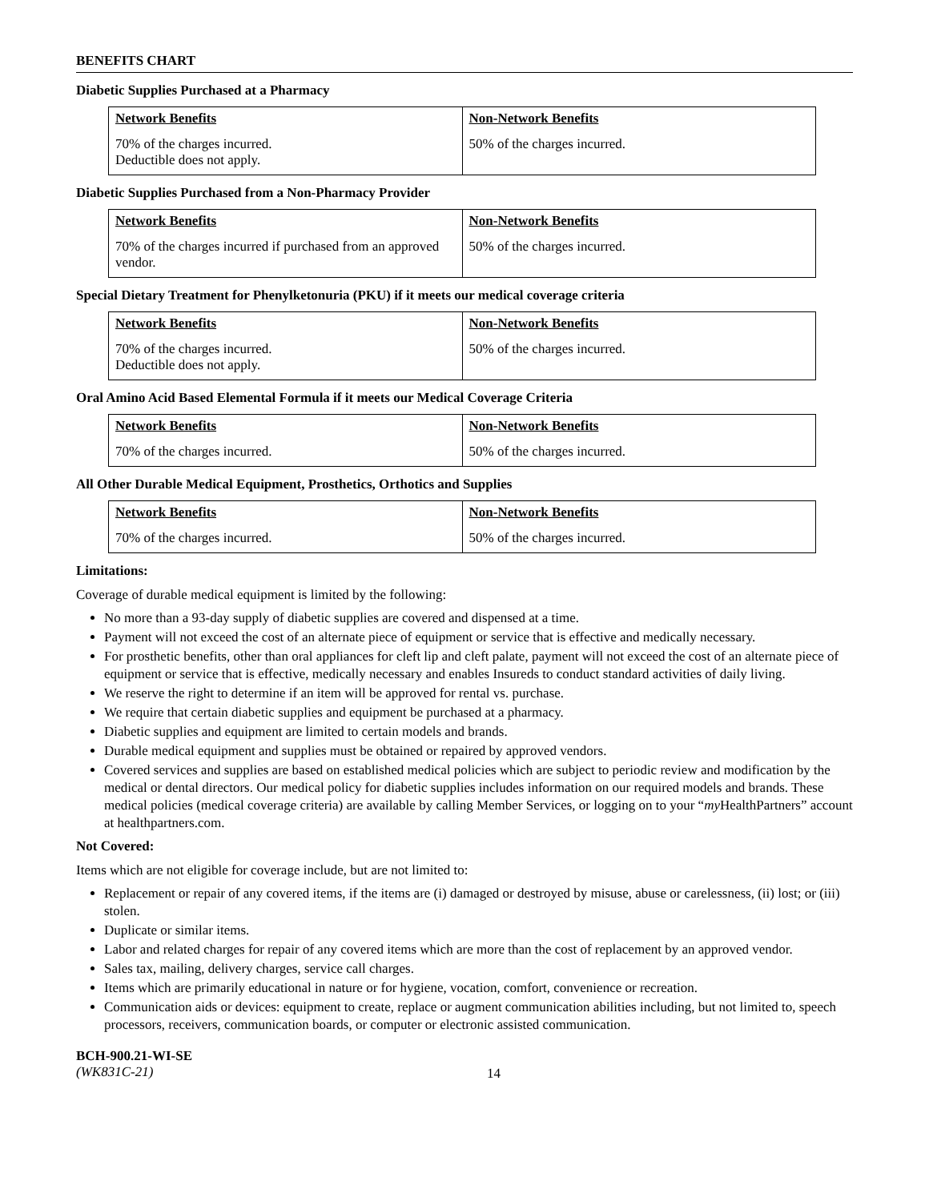BENEFITS CHART
Diabetic Supplies Purchased at a Pharmacy
| Network Benefits | Non-Network Benefits |
| --- | --- |
| 70% of the charges incurred. Deductible does not apply. | 50% of the charges incurred. |
Diabetic Supplies Purchased from a Non-Pharmacy Provider
| Network Benefits | Non-Network Benefits |
| --- | --- |
| 70% of the charges incurred if purchased from an approved vendor. | 50% of the charges incurred. |
Special Dietary Treatment for Phenylketonuria (PKU) if it meets our medical coverage criteria
| Network Benefits | Non-Network Benefits |
| --- | --- |
| 70% of the charges incurred. Deductible does not apply. | 50% of the charges incurred. |
Oral Amino Acid Based Elemental Formula if it meets our Medical Coverage Criteria
| Network Benefits | Non-Network Benefits |
| --- | --- |
| 70% of the charges incurred. | 50% of the charges incurred. |
All Other Durable Medical Equipment, Prosthetics, Orthotics and Supplies
| Network Benefits | Non-Network Benefits |
| --- | --- |
| 70% of the charges incurred. | 50% of the charges incurred. |
Limitations:
Coverage of durable medical equipment is limited by the following:
No more than a 93-day supply of diabetic supplies are covered and dispensed at a time.
Payment will not exceed the cost of an alternate piece of equipment or service that is effective and medically necessary.
For prosthetic benefits, other than oral appliances for cleft lip and cleft palate, payment will not exceed the cost of an alternate piece of equipment or service that is effective, medically necessary and enables Insureds to conduct standard activities of daily living.
We reserve the right to determine if an item will be approved for rental vs. purchase.
We require that certain diabetic supplies and equipment be purchased at a pharmacy.
Diabetic supplies and equipment are limited to certain models and brands.
Durable medical equipment and supplies must be obtained or repaired by approved vendors.
Covered services and supplies are based on established medical policies which are subject to periodic review and modification by the medical or dental directors. Our medical policy for diabetic supplies includes information on our required models and brands. These medical policies (medical coverage criteria) are available by calling Member Services, or logging on to your “my HealthPartners” account at healthpartners.com.
Not Covered:
Items which are not eligible for coverage include, but are not limited to:
Replacement or repair of any covered items, if the items are (i) damaged or destroyed by misuse, abuse or carelessness, (ii) lost; or (iii) stolen.
Duplicate or similar items.
Labor and related charges for repair of any covered items which are more than the cost of replacement by an approved vendor.
Sales tax, mailing, delivery charges, service call charges.
Items which are primarily educational in nature or for hygiene, vocation, comfort, convenience or recreation.
Communication aids or devices: equipment to create, replace or augment communication abilities including, but not limited to, speech processors, receivers, communication boards, or computer or electronic assisted communication.
BCH-900.21-WI-SE
(WK831C-21)
14